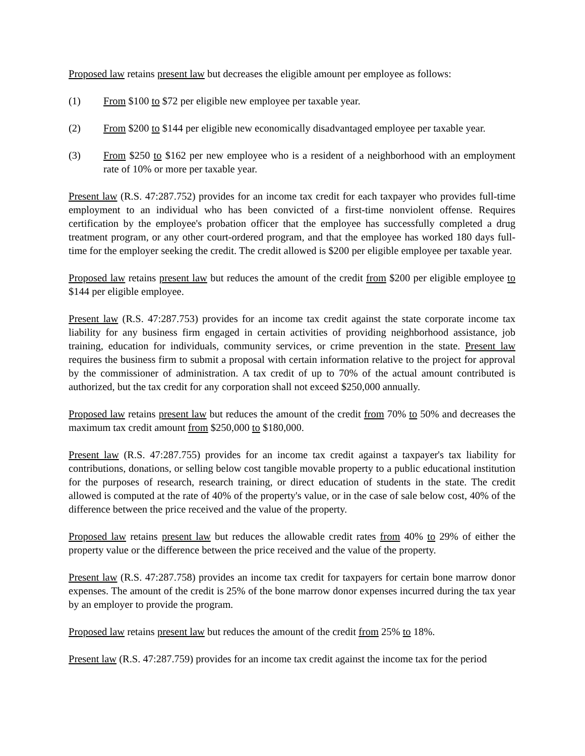Proposed law retains present law but decreases the eligible amount per employee as follows:
(1) From $100 to $72 per eligible new employee per taxable year.
(2) From $200 to $144 per eligible new economically disadvantaged employee per taxable year.
(3) From $250 to $162 per new employee who is a resident of a neighborhood with an employment rate of 10% or more per taxable year.
Present law (R.S. 47:287.752) provides for an income tax credit for each taxpayer who provides full-time employment to an individual who has been convicted of a first-time nonviolent offense. Requires certification by the employee's probation officer that the employee has successfully completed a drug treatment program, or any other court-ordered program, and that the employee has worked 180 days full-time for the employer seeking the credit. The credit allowed is $200 per eligible employee per taxable year.
Proposed law retains present law but reduces the amount of the credit from $200 per eligible employee to $144 per eligible employee.
Present law (R.S. 47:287.753) provides for an income tax credit against the state corporate income tax liability for any business firm engaged in certain activities of providing neighborhood assistance, job training, education for individuals, community services, or crime prevention in the state. Present law requires the business firm to submit a proposal with certain information relative to the project for approval by the commissioner of administration. A tax credit of up to 70% of the actual amount contributed is authorized, but the tax credit for any corporation shall not exceed $250,000 annually.
Proposed law retains present law but reduces the amount of the credit from 70% to 50% and decreases the maximum tax credit amount from $250,000 to $180,000.
Present law (R.S. 47:287.755) provides for an income tax credit against a taxpayer's tax liability for contributions, donations, or selling below cost tangible movable property to a public educational institution for the purposes of research, research training, or direct education of students in the state. The credit allowed is computed at the rate of 40% of the property's value, or in the case of sale below cost, 40% of the difference between the price received and the value of the property.
Proposed law retains present law but reduces the allowable credit rates from 40% to 29% of either the property value or the difference between the price received and the value of the property.
Present law (R.S. 47:287.758) provides an income tax credit for taxpayers for certain bone marrow donor expenses. The amount of the credit is 25% of the bone marrow donor expenses incurred during the tax year by an employer to provide the program.
Proposed law retains present law but reduces the amount of the credit from 25% to 18%.
Present law (R.S. 47:287.759) provides for an income tax credit against the income tax for the period